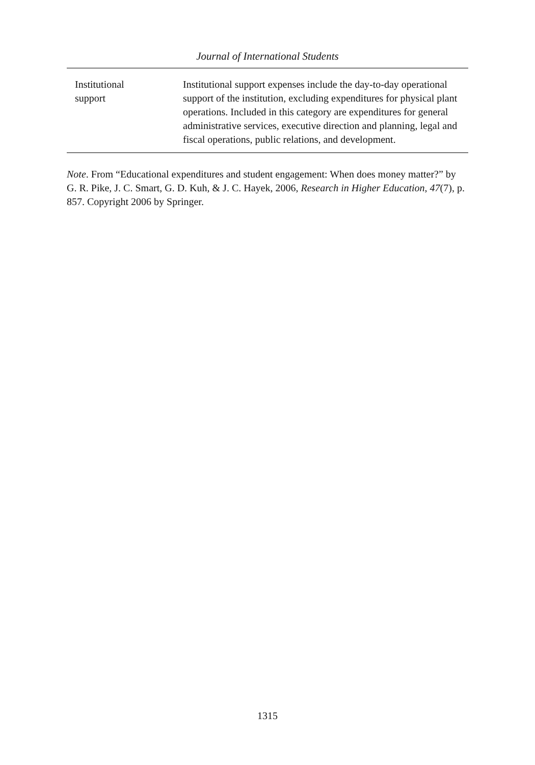Journal of International Students
| Institutional support | Institutional support expenses include the day-to-day operational support of the institution, excluding expenditures for physical plant operations. Included in this category are expenditures for general administrative services, executive direction and planning, legal and fiscal operations, public relations, and development. |
Note. From “Educational expenditures and student engagement: When does money matter?” by G. R. Pike, J. C. Smart, G. D. Kuh, & J. C. Hayek, 2006, Research in Higher Education, 47(7), p. 857. Copyright 2006 by Springer.
1315